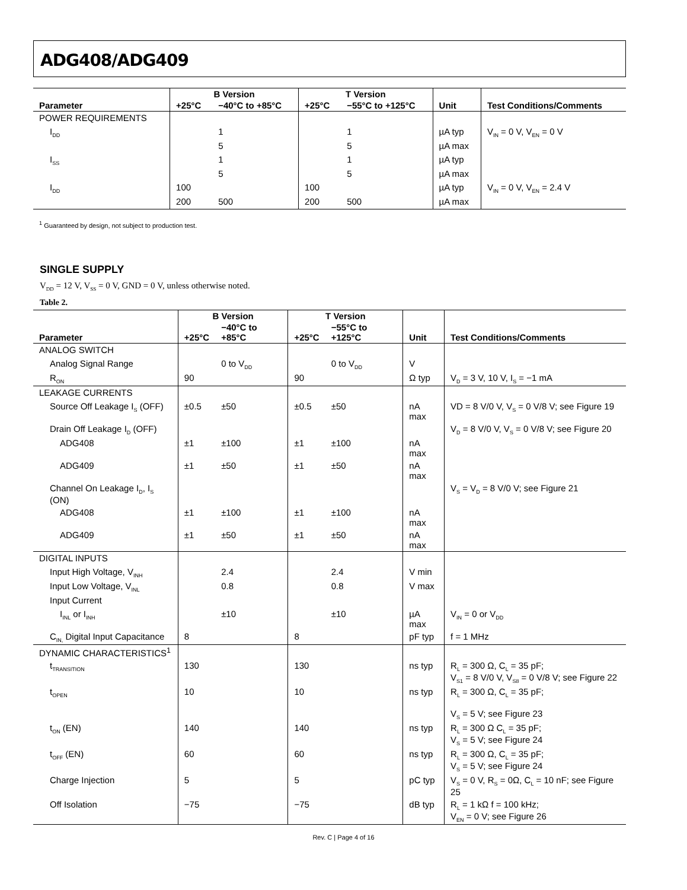ADG408/ADG409
| | B Version | | T Version | | | |
| --- | --- | --- | --- | --- | --- | --- |
| Parameter | +25°C | −40°C to +85°C | +25°C | −55°C to +125°C | Unit | Test Conditions/Comments |
| POWER REQUIREMENTS | | | | | | |
| I<sub>DD</sub> | | 1 | | 1 | µA typ | V<sub>IN</sub> = 0 V, V<sub>EN</sub> = 0 V |
| | | 5 | | 5 | µA max | |
| I<sub>SS</sub> | | 1 | | 1 | µA typ | |
| | | 5 | | 5 | µA max | |
| I<sub>DD</sub> | 100 | | 100 | | µA typ | V<sub>IN</sub> = 0 V, V<sub>EN</sub> = 2.4 V |
| | 200 | 500 | 200 | 500 | µA max | |
<sup>1</sup> Guaranteed by design, not subject to production test.
SINGLE SUPPLY
V<sub>DD</sub> = 12 V, V<sub>SS</sub> = 0 V, GND = 0 V, unless otherwise noted.
Table 2.
| | B Version | | T Version | | | |
| --- | --- | --- | --- | --- | --- | --- |
| Parameter | +25°C | −40°C to +85°C | +25°C | −55°C to +125°C | Unit | Test Conditions/Comments |
| ANALOG SWITCH | | | | | | |
| Analog Signal Range | | 0 to V<sub>DD</sub> | | 0 to V<sub>DD</sub> | V | |
| R<sub>ON</sub> | 90 | | 90 | | Ω typ | V<sub>D</sub> = 3 V, 10 V, I<sub>S</sub> = −1 mA |
| LEAKAGE CURRENTS | | | | | | |
| Source Off Leakage I<sub>S</sub> (OFF) | ±0.5 | ±50 | ±0.5 | ±50 | nA max | VD = 8 V/0 V, V<sub>S</sub> = 0 V/8 V; see Figure 19 |
| Drain Off Leakage I<sub>D</sub> (OFF) | | | | | | V<sub>D</sub> = 8 V/0 V, V<sub>S</sub> = 0 V/8 V; see Figure 20 |
| ADG408 | ±1 | ±100 | ±1 | ±100 | nA max | |
| ADG409 | ±1 | ±50 | ±1 | ±50 | nA max | |
| Channel On Leakage I<sub>D</sub>, I<sub>S</sub> (ON) | | | | | | V<sub>S</sub> = V<sub>D</sub> = 8 V/0 V; see Figure 21 |
| ADG408 | ±1 | ±100 | ±1 | ±100 | nA max | |
| ADG409 | ±1 | ±50 | ±1 | ±50 | nA max | |
| DIGITAL INPUTS | | | | | | |
| Input High Voltage, V<sub>INH</sub> | | 2.4 | | 2.4 | V min | |
| Input Low Voltage, V<sub>INL</sub> | | 0.8 | | 0.8 | V max | |
| Input Current | | | | | | |
| I<sub>INL</sub> or I<sub>INH</sub> | | ±10 | | ±10 | µA max | V<sub>IN</sub> = 0 or V<sub>DD</sub> |
| C<sub>IN,</sub> Digital Input Capacitance | 8 | | 8 | | pF typ | f = 1 MHz |
| DYNAMIC CHARACTERISTICS<sup>1</sup> | | | | | | |
| t<sub>TRANSITION</sub> | 130 | | 130 | | ns typ | R<sub>L</sub> = 300 Ω, C<sub>L</sub> = 35 pF; V<sub>S1</sub> = 8 V/0 V, V<sub>S8</sub> = 0 V/8 V; see Figure 22 |
| t<sub>OPEN</sub> | 10 | | 10 | | ns typ | R<sub>L</sub> = 300 Ω, C<sub>L</sub> = 35 pF; V<sub>S</sub> = 5 V; see Figure 23 |
| t<sub>ON</sub> (EN) | 140 | | 140 | | ns typ | R<sub>L</sub> = 300 Ω C<sub>L</sub> = 35 pF; V<sub>S</sub> = 5 V; see Figure 24 |
| t<sub>OFF</sub> (EN) | 60 | | 60 | | ns typ | R<sub>L</sub> = 300 Ω, C<sub>L</sub> = 35 pF; V<sub>S</sub> = 5 V; see Figure 24 |
| Charge Injection | 5 | | 5 | | pC typ | V<sub>S</sub> = 0 V, R<sub>S</sub> = 0Ω, C<sub>L</sub> = 10 nF; see Figure 25 |
| Off Isolation | −75 | | −75 | | dB typ | R<sub>L</sub> = 1 kΩ f = 100 kHz; V<sub>EN</sub> = 0 V; see Figure 26 |
Rev. C | Page 4 of 16